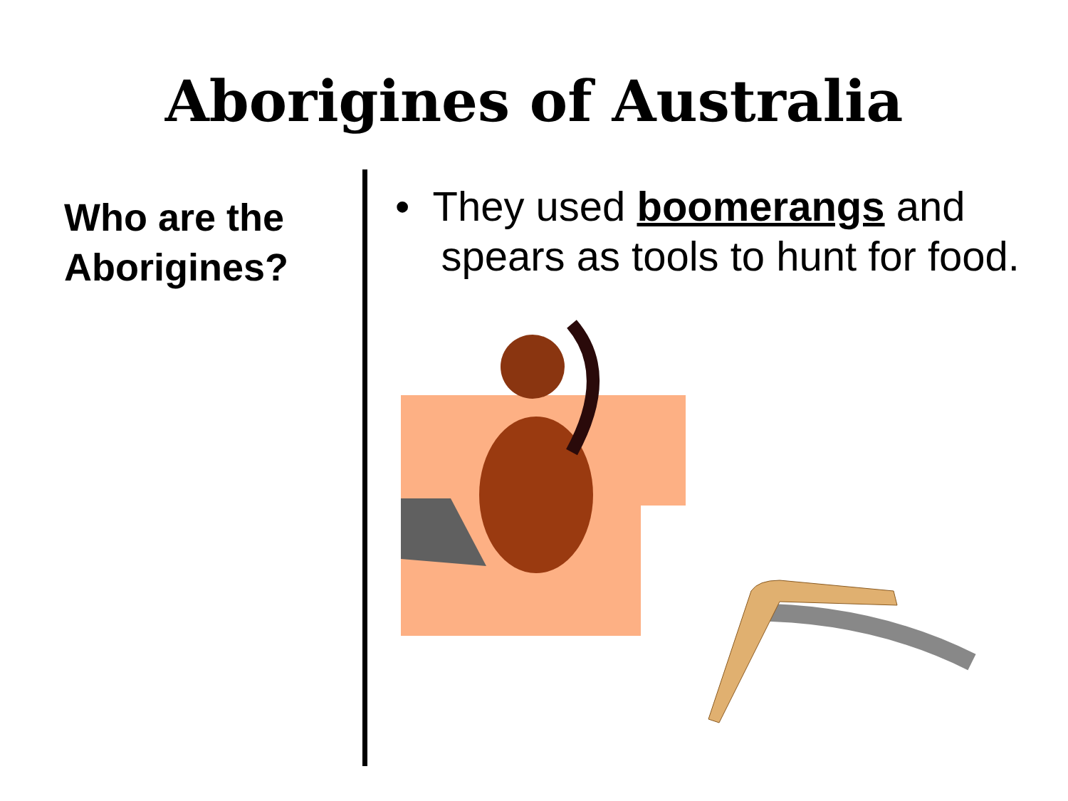Aborigines of Australia
Who are the Aborigines?
• They used boomerangs and
spears as tools to hunt for food.